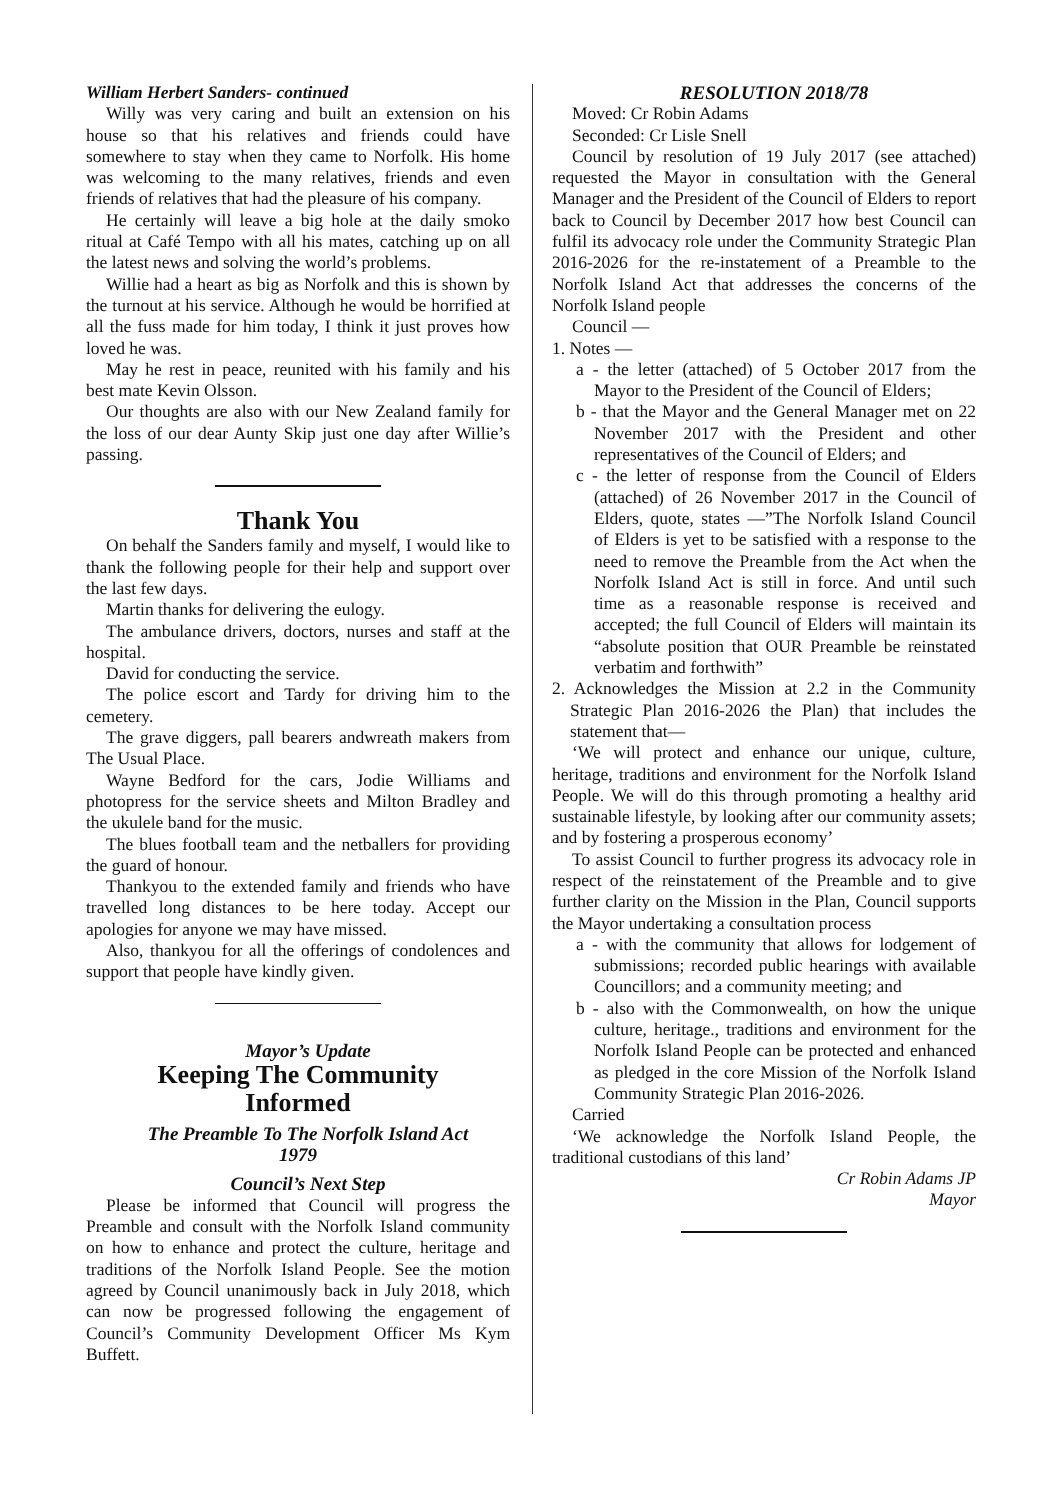William Herbert Sanders- continued
Willy was very caring and built an extension on his house so that his relatives and friends could have somewhere to stay when they came to Norfolk. His home was welcoming to the many relatives, friends and even friends of relatives that had the pleasure of his company.
He certainly will leave a big hole at the daily smoko ritual at Café Tempo with all his mates, catching up on all the latest news and solving the world’s problems.
Willie had a heart as big as Norfolk and this is shown by the turnout at his service. Although he would be horrified at all the fuss made for him today, I think it just proves how loved he was.
May he rest in peace, reunited with his family and his best mate Kevin Olsson.
Our thoughts are also with our New Zealand family for the loss of our dear Aunty Skip just one day after Willie’s passing.
Thank You
On behalf the Sanders family and myself, I would like to thank the following people for their help and support over the last few days.
Martin thanks for delivering the eulogy.
The ambulance drivers, doctors, nurses and staff at the hospital.
David for conducting the service.
The police escort and Tardy for driving him to the cemetery.
The grave diggers, pall bearers andwreath makers from The Usual Place.
Wayne Bedford for the cars, Jodie Williams and photopress for the service sheets and Milton Bradley and the ukulele band for the music.
The blues football team and the netballers for providing the guard of honour.
Thankyou to the extended family and friends who have travelled long distances to be here today. Accept our apologies for anyone we may have missed.
Also, thankyou for all the offerings of condolences and support that people have kindly given.
Mayor’s Update
Keeping The Community
Informed
The Preamble To The Norfolk Island Act
1979
Council’s Next Step
Please be informed that Council will progress the Preamble and consult with the Norfolk Island community on how to enhance and protect the culture, heritage and traditions of the Norfolk Island People. See the motion agreed by Council unanimously back in July 2018, which can now be progressed following the engagement of Council’s Community Development Officer Ms Kym Buffett.
RESOLUTION 2018/78
Moved: Cr Robin Adams
Seconded: Cr Lisle Snell
Council by resolution of 19 July 2017 (see attached) requested the Mayor in consultation with the General Manager and the President of the Council of Elders to report back to Council by December 2017 how best Council can fulfil its advocacy role under the Community Strategic Plan 2016-2026 for the re-instatement of a Preamble to the Norfolk Island Act that addresses the concerns of the Norfolk Island people
Council —
1. Notes —
a - the letter (attached) of 5 October 2017 from the Mayor to the President of the Council of Elders;
b - that the Mayor and the General Manager met on 22 November 2017 with the President and other representatives of the Council of Elders; and
c - the letter of response from the Council of Elders (attached) of 26 November 2017 in the Council of Elders, quote, states —”The Norfolk Island Council of Elders is yet to be satisfied with a response to the need to remove the Preamble from the Act when the Norfolk Island Act is still in force. And until such time as a reasonable response is received and accepted; the full Council of Elders will maintain its “absolute position that OUR Preamble be reinstated verbatim and forthwith”
2. Acknowledges the Mission at 2.2 in the Community Strategic Plan 2016-2026 the Plan) that includes the statement that—
‘We will protect and enhance our unique, culture, heritage, traditions and environment for the Norfolk Island People. We will do this through promoting a healthy arid sustainable lifestyle, by looking after our community assets; and by fostering a prosperous economy’
To assist Council to further progress its advocacy role in respect of the reinstatement of the Preamble and to give further clarity on the Mission in the Plan, Council supports the Mayor undertaking a consultation process
a - with the community that allows for lodgement of submissions; recorded public hearings with available Councillors; and a community meeting; and
b - also with the Commonwealth, on how the unique culture, heritage., traditions and environment for the Norfolk Island People can be protected and enhanced as pledged in the core Mission of the Norfolk Island Community Strategic Plan 2016-2026.
Carried
‘We acknowledge the Norfolk Island People, the traditional custodians of this land’
Cr Robin Adams JP
Mayor